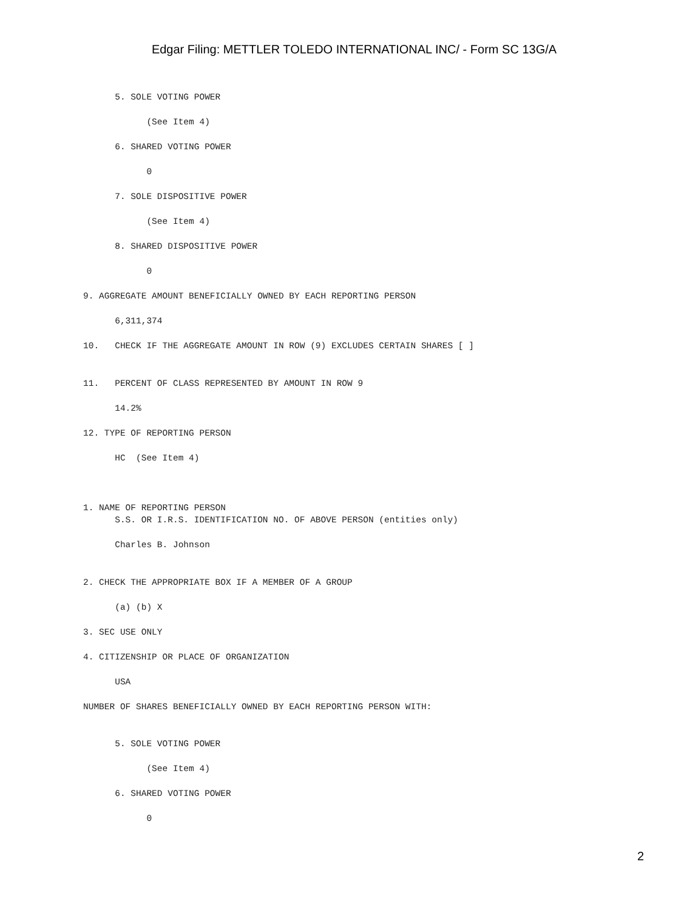Edgar Filing: METTLER TOLEDO INTERNATIONAL INC/ - Form SC 13G/A
      5. SOLE VOTING POWER

            (See Item 4)

      6. SHARED VOTING POWER

            0

      7. SOLE DISPOSITIVE POWER

            (See Item 4)

      8. SHARED DISPOSITIVE POWER

            0

9. AGGREGATE AMOUNT BENEFICIALLY OWNED BY EACH REPORTING PERSON

      6,311,374

10.   CHECK IF THE AGGREGATE AMOUNT IN ROW (9) EXCLUDES CERTAIN SHARES [ ]


11.   PERCENT OF CLASS REPRESENTED BY AMOUNT IN ROW 9

      14.2%

12. TYPE OF REPORTING PERSON

      HC  (See Item 4)



1. NAME OF REPORTING PERSON
      S.S. OR I.R.S. IDENTIFICATION NO. OF ABOVE PERSON (entities only)

      Charles B. Johnson


2. CHECK THE APPROPRIATE BOX IF A MEMBER OF A GROUP

      (a) (b) X

3. SEC USE ONLY

4. CITIZENSHIP OR PLACE OF ORGANIZATION

      USA

NUMBER OF SHARES BENEFICIALLY OWNED BY EACH REPORTING PERSON WITH:


      5. SOLE VOTING POWER

            (See Item 4)

      6. SHARED VOTING POWER

            0
2